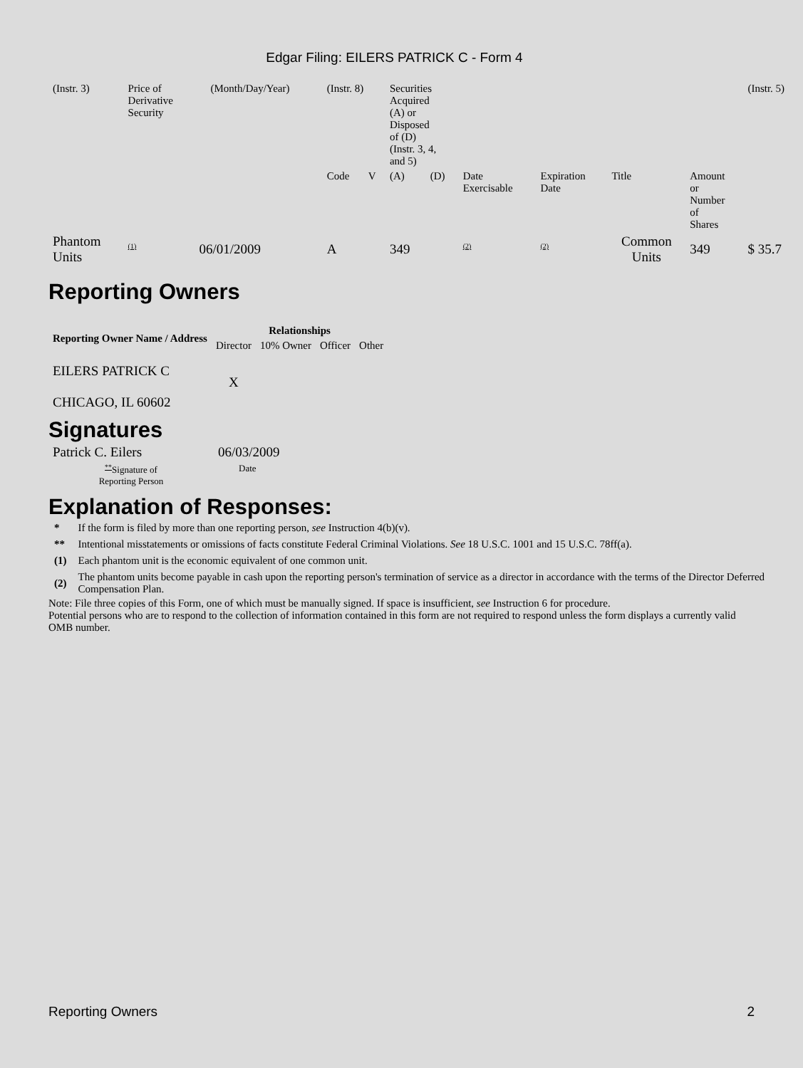Edgar Filing: EILERS PATRICK C - Form 4
| (Instr. 3) | Price of Derivative Security | | (Month/Day/Year) | (Instr. 8) | | Securities Acquired (A) or Disposed of (D) (Instr. 3, 4, and 5) | | | | | | (Instr. 5) |
| | | | | Code | V | (A) | (D) | Date Exercisable | Expiration Date | Title | Amount or Number of Shares | |
| Phantom Units | <sup>(1)</sup> | 06/01/2009 | | A | | 349 | | <sup>(2)</sup> | <sup>(2)</sup> | Common Units | 349 | $ 35.7 |
Reporting Owners
| Reporting Owner Name / Address | Relationships | | | |
| --- | --- | --- | --- | --- |
| | Director | 10% Owner | Officer | Other |
| EILERS PATRICK C CHICAGO, IL 60602 | X | | | |
Signatures
| Patrick C. Eilers | 06/03/2009 |
| <sup>**</sup> Signature of Reporting Person | Date |
Explanation of Responses:
| * | If the form is filed by more than one reporting person, see Instruction 4(b)(v). |
| ** | Intentional misstatements or omissions of facts constitute Federal Criminal Violations. See 18 U.S.C. 1001 and 15 U.S.C. 78ff(a). |
| (1) | Each phantom unit is the economic equivalent of one common unit. |
| (2) | The phantom units become payable in cash upon the reporting person's termination of service as a director in accordance with the terms of the Director Deferred Compensation Plan. |
Note: File three copies of this Form, one of which must be manually signed. If space is insufficient, see Instruction 6 for procedure.
Potential persons who are to respond to the collection of information contained in this form are not required to respond unless the form displays a currently valid OMB number.
Reporting Owners 2